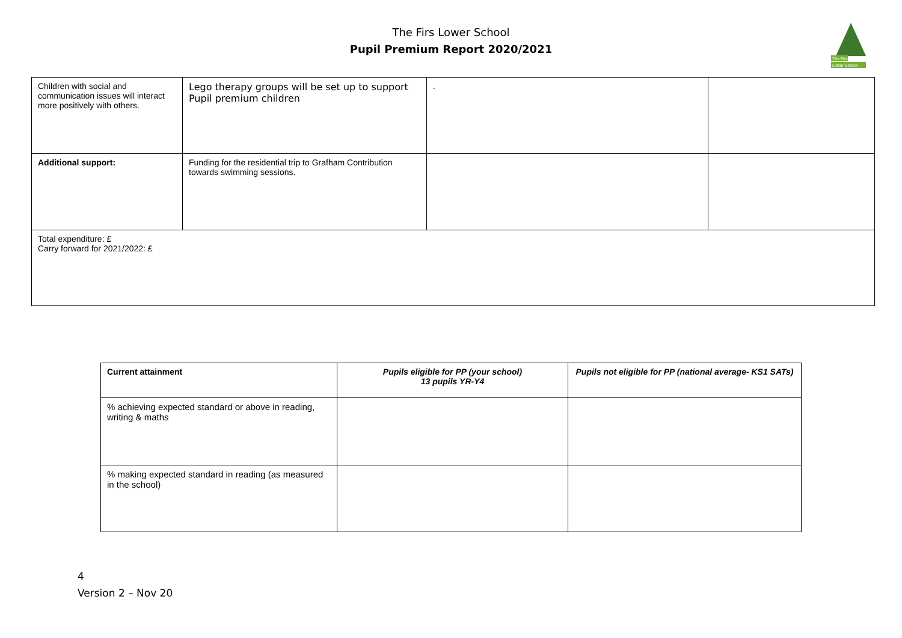The Firs Lower School
Pupil Premium Report 2020/2021
The Firs
Lower School
| Children with social and communication issues will interact more positively with others. | Lego therapy groups will be set up to support Pupil premium children | . | |
| Additional support: | Funding for the residential trip to Grafham Contribution towards swimming sessions. | | |
| Total expenditure: £ Carry forward for 2021/2022: £ | | | |
| Current attainment | Pupils eligible for PP (your school) 13 pupils YR-Y4 | Pupils not eligible for PP (national average- KS1 SATs) |
| --- | --- | --- |
| % achieving expected standard or above in reading, writing & maths | | |
| % making expected standard in reading (as measured in the school) | | |
4
Version 2 – Nov 20